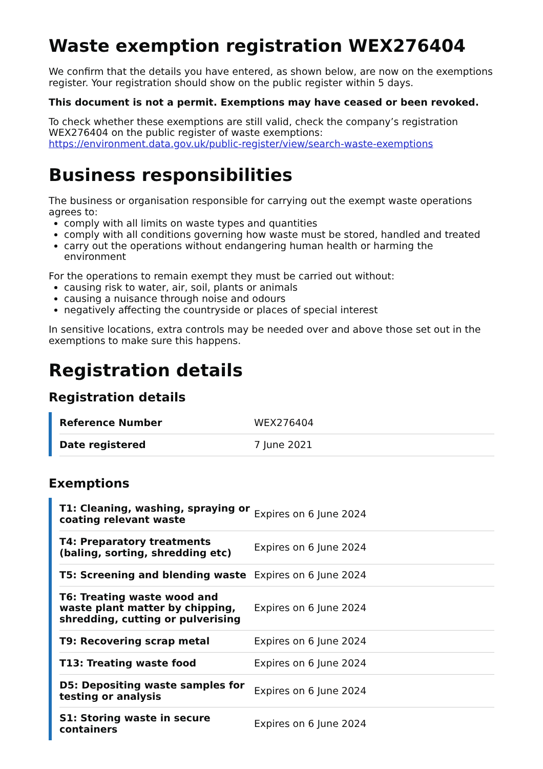Waste exemption registration WEX276404
We confirm that the details you have entered, as shown below, are now on the exemptions register. Your registration should show on the public register within 5 days.
This document is not a permit. Exemptions may have ceased or been revoked.
To check whether these exemptions are still valid, check the company’s registration WEX276404 on the public register of waste exemptions: https://environment.data.gov.uk/public-register/view/search-waste-exemptions
Business responsibilities
The business or organisation responsible for carrying out the exempt waste operations agrees to:
comply with all limits on waste types and quantities
comply with all conditions governing how waste must be stored, handled and treated
carry out the operations without endangering human health or harming the environment
For the operations to remain exempt they must be carried out without:
causing risk to water, air, soil, plants or animals
causing a nuisance through noise and odours
negatively affecting the countryside or places of special interest
In sensitive locations, extra controls may be needed over and above those set out in the exemptions to make sure this happens.
Registration details
Registration details
| Reference Number | WEX276404 |
| Date registered | 7 June 2021 |
Exemptions
| T1: Cleaning, washing, spraying or coating relevant waste | Expires on 6 June 2024 |
| T4: Preparatory treatments (baling, sorting, shredding etc) | Expires on 6 June 2024 |
| T5: Screening and blending waste | Expires on 6 June 2024 |
| T6: Treating waste wood and waste plant matter by chipping, shredding, cutting or pulverising | Expires on 6 June 2024 |
| T9: Recovering scrap metal | Expires on 6 June 2024 |
| T13: Treating waste food | Expires on 6 June 2024 |
| D5: Depositing waste samples for testing or analysis | Expires on 6 June 2024 |
| S1: Storing waste in secure containers | Expires on 6 June 2024 |